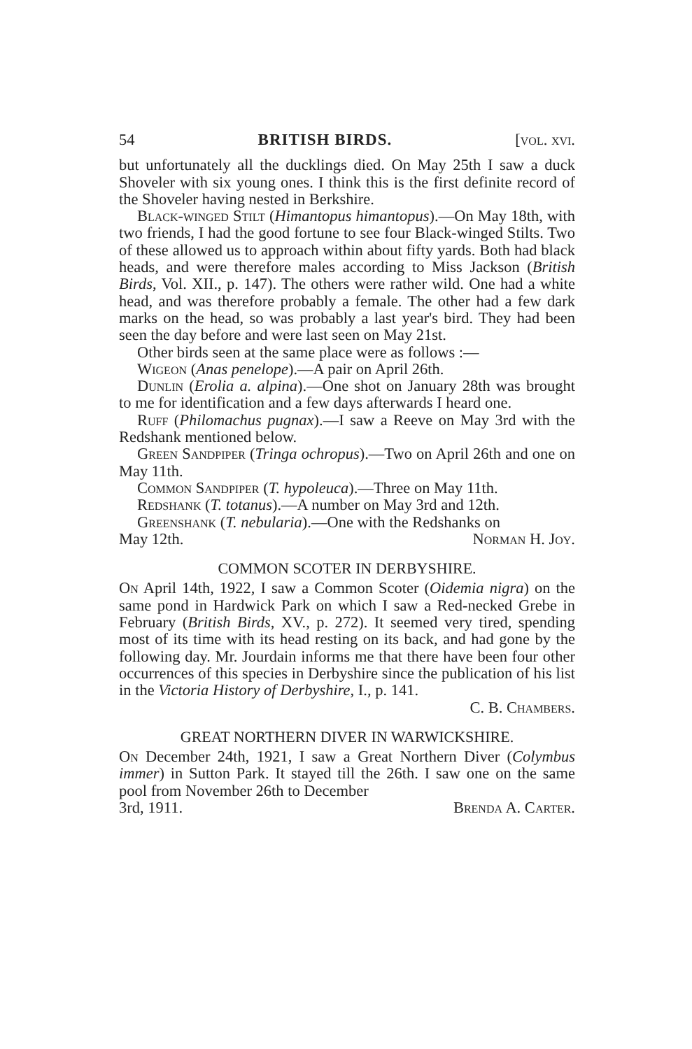54 BRITISH BIRDS. [vol. xvi.
but unfortunately all the ducklings died. On May 25th I saw a duck Shoveler with six young ones. I think this is the first definite record of the Shoveler having nested in Berkshire.
Black-winged Stilt (Himantopus himantopus).—On May 18th, with two friends, I had the good fortune to see four Black-winged Stilts. Two of these allowed us to approach within about fifty yards. Both had black heads, and were therefore males according to Miss Jackson (British Birds, Vol. XII., p. 147). The others were rather wild. One had a white head, and was therefore probably a female. The other had a few dark marks on the head, so was probably a last year's bird. They had been seen the day before and were last seen on May 21st.
Other birds seen at the same place were as follows :—
Wigeon (Anas penelope).—A pair on April 26th.
Dunlin (Erolia a. alpina).—One shot on January 28th was brought to me for identification and a few days afterwards I heard one.
Ruff (Philomachus pugnax).—I saw a Reeve on May 3rd with the Redshank mentioned below.
Green Sandpiper (Tringa ochropus).—Two on April 26th and one on May 11th.
Common Sandpiper (T. hypoleuca).—Three on May 11th.
Redshank (T. totanus).—A number on May 3rd and 12th.
Greenshank (T. nebularia).—One with the Redshanks on
May 12th. Norman H. Joy.
COMMON SCOTER IN DERBYSHIRE.
On April 14th, 1922, I saw a Common Scoter (Oidemia nigra) on the same pond in Hardwick Park on which I saw a Red-necked Grebe in February (British Birds, XV., p. 272). It seemed very tired, spending most of its time with its head resting on its back, and had gone by the following day. Mr. Jourdain informs me that there have been four other occurrences of this species in Derbyshire since the publication of his list in the Victoria History of Derbyshire, I., p. 141.
C. B. Chambers.
GREAT NORTHERN DIVER IN WARWICKSHIRE.
On December 24th, 1921, I saw a Great Northern Diver (Colymbus immer) in Sutton Park. It stayed till the 26th. I saw one on the same pool from November 26th to December
3rd, 1911. Brenda A. Carter.